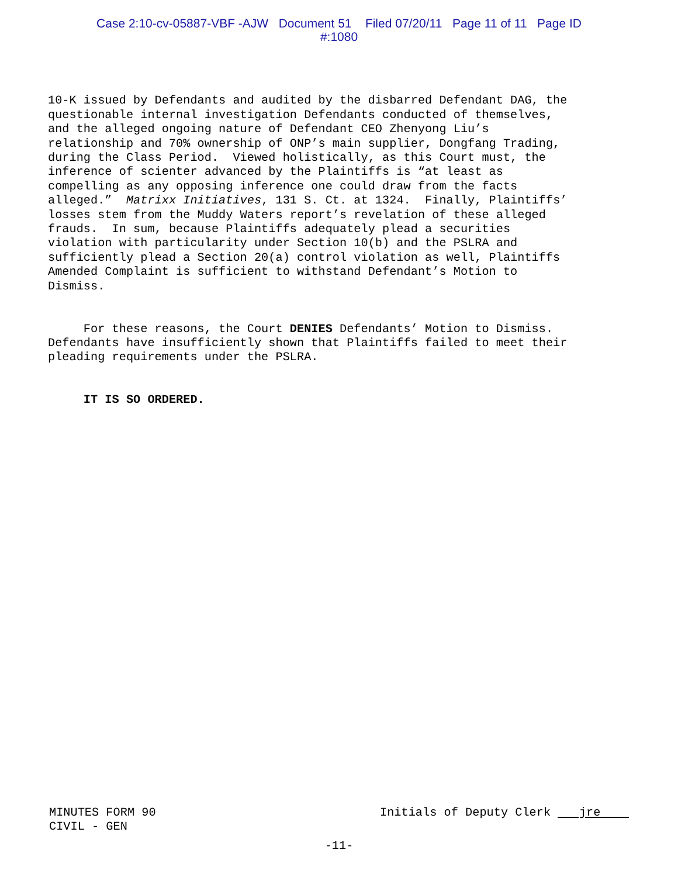Case 2:10-cv-05887-VBF -AJW Document 51 Filed 07/20/11 Page 11 of 11 Page ID
#:1080
10-K issued by Defendants and audited by the disbarred Defendant DAG, the questionable internal investigation Defendants conducted of themselves, and the alleged ongoing nature of Defendant CEO Zhenyong Liu’s relationship and 70% ownership of ONP’s main supplier, Dongfang Trading, during the Class Period. Viewed holistically, as this Court must, the inference of scienter advanced by the Plaintiffs is “at least as compelling as any opposing inference one could draw from the facts alleged.” Matrixx Initiatives, 131 S. Ct. at 1324. Finally, Plaintiffs’ losses stem from the Muddy Waters report’s revelation of these alleged frauds. In sum, because Plaintiffs adequately plead a securities violation with particularity under Section 10(b) and the PSLRA and sufficiently plead a Section 20(a) control violation as well, Plaintiffs Amended Complaint is sufficient to withstand Defendant’s Motion to Dismiss.
For these reasons, the Court DENIES Defendants’ Motion to Dismiss. Defendants have insufficiently shown that Plaintiffs failed to meet their pleading requirements under the PSLRA.
IT IS SO ORDERED.
MINUTES FORM 90
CIVIL - GEN
Initials of Deputy Clerk jre
-11-